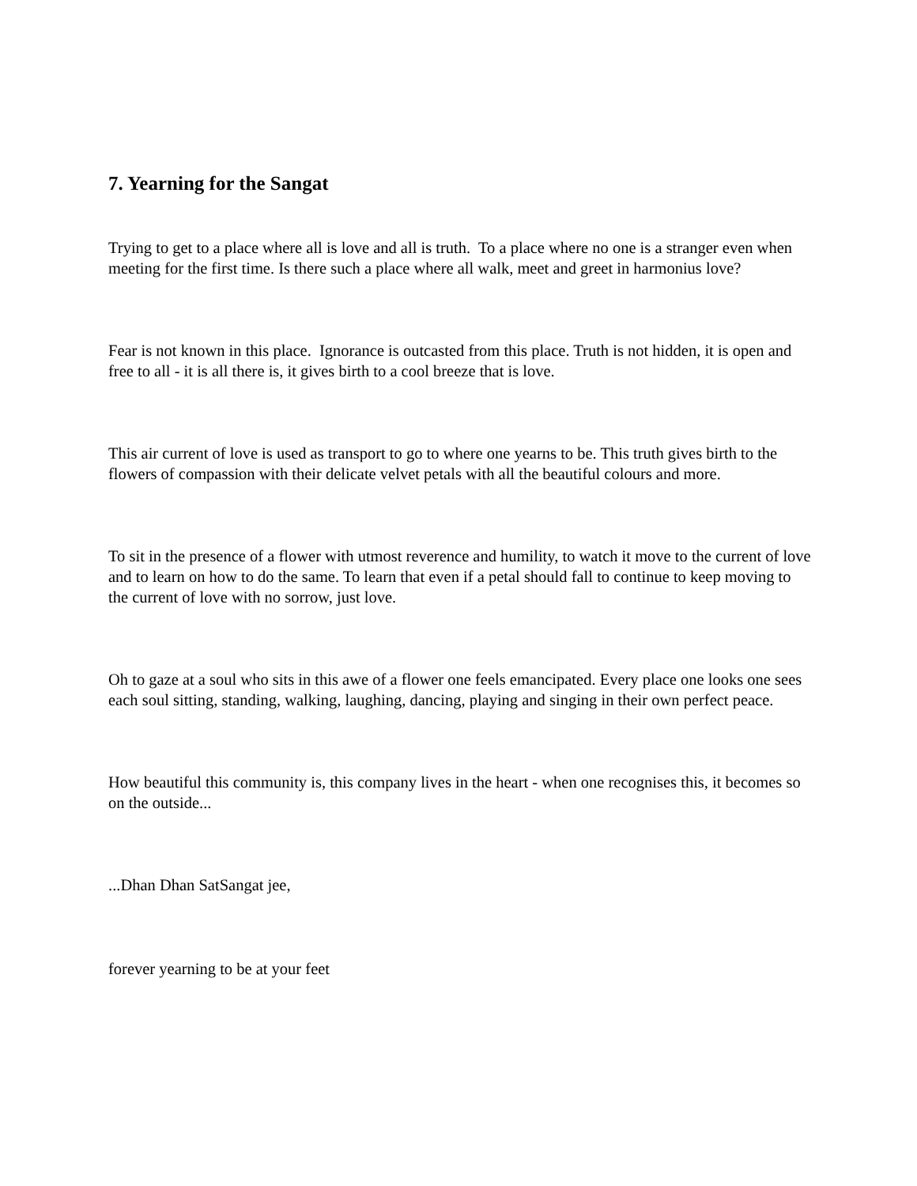7. Yearning for the Sangat
Trying to get to a place where all is love and all is truth. To a place where no one is a stranger even when meeting for the first time. Is there such a place where all walk, meet and greet in harmonius love?
Fear is not known in this place. Ignorance is outcasted from this place. Truth is not hidden, it is open and free to all - it is all there is, it gives birth to a cool breeze that is love.
This air current of love is used as transport to go to where one yearns to be. This truth gives birth to the flowers of compassion with their delicate velvet petals with all the beautiful colours and more.
To sit in the presence of a flower with utmost reverence and humility, to watch it move to the current of love and to learn on how to do the same. To learn that even if a petal should fall to continue to keep moving to the current of love with no sorrow, just love.
Oh to gaze at a soul who sits in this awe of a flower one feels emancipated. Every place one looks one sees each soul sitting, standing, walking, laughing, dancing, playing and singing in their own perfect peace.
How beautiful this community is, this company lives in the heart - when one recognises this, it becomes so on the outside...
...Dhan Dhan SatSangat jee,
forever yearning to be at your feet